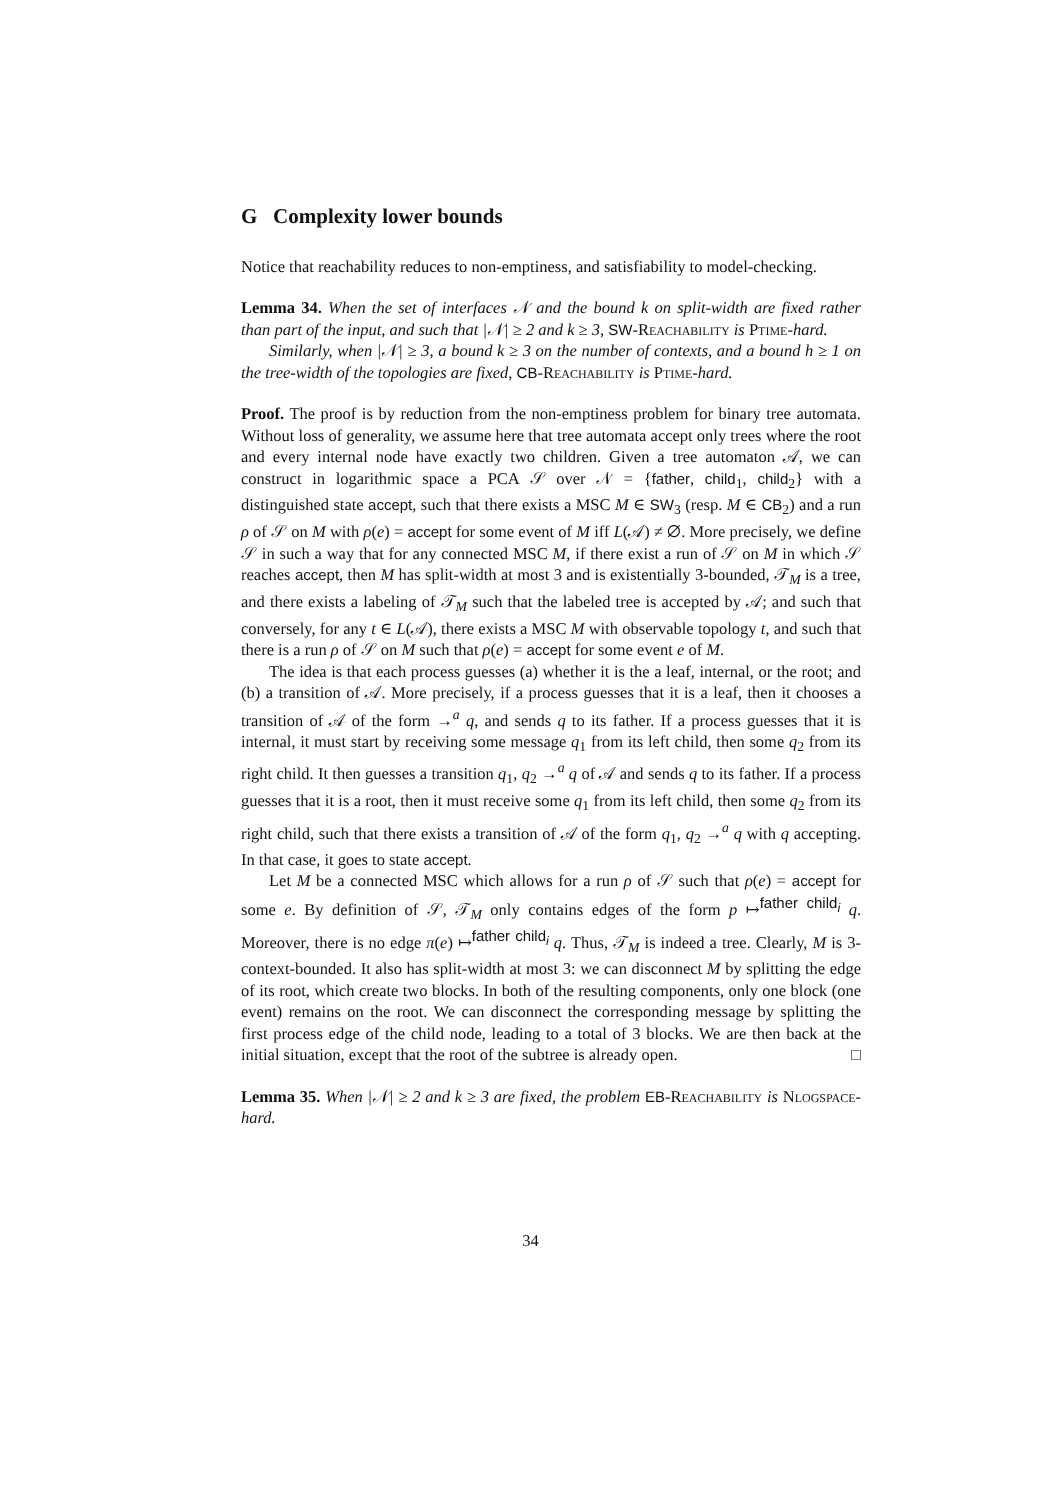G Complexity lower bounds
Notice that reachability reduces to non-emptiness, and satisfiability to model-checking.
Lemma 34. When the set of interfaces 𝒩 and the bound k on split-width are fixed rather than part of the input, and such that |𝒩| ≥ 2 and k ≥ 3, SW-Reachability is Ptime-hard.
Similarly, when |𝒩| ≥ 3, a bound k ≥ 3 on the number of contexts, and a bound h ≥ 1 on the tree-width of the topologies are fixed, CB-Reachability is Ptime-hard.
Proof. The proof is by reduction from the non-emptiness problem for binary tree automata. Without loss of generality, we assume here that tree automata accept only trees where the root and every internal node have exactly two children. Given a tree automaton 𝒜, we can construct in logarithmic space a PCA 𝒮 over 𝒩 = {father, child<sub>1</sub>, child<sub>2</sub>} with a distinguished state accept, such that there exists a MSC M ∈ SW<sub>3</sub> (resp. M ∈ CB<sub>2</sub>) and a run ρ of 𝒮 on M with ρ(e) = accept for some event of M iff L(𝒜) ≠ ∅. More precisely, we define 𝒮 in such a way that for any connected MSC M, if there exist a run of 𝒮 on M in which 𝒮 reaches accept, then M has split-width at most 3 and is existentially 3-bounded, 𝒯<sub>M</sub> is a tree, and there exists a labeling of 𝒯<sub>M</sub> such that the labeled tree is accepted by 𝒜; and such that conversely, for any t ∈ L(𝒜), there exists a MSC M with observable topology t, and such that there is a run ρ of 𝒮 on M such that ρ(e) = accept for some event e of M.
The idea is that each process guesses (a) whether it is the a leaf, internal, or the root; and (b) a transition of 𝒜. More precisely, if a process guesses that it is a leaf, then it chooses a transition of 𝒜 of the form →<sup>a</sup> q, and sends q to its father. If a process guesses that it is internal, it must start by receiving some message q<sub>1</sub> from its left child, then some q<sub>2</sub> from its right child. It then guesses a transition q<sub>1</sub>, q<sub>2</sub> →<sup>a</sup> q of 𝒜 and sends q to its father. If a process guesses that it is a root, then it must receive some q<sub>1</sub> from its left child, then some q<sub>2</sub> from its right child, such that there exists a transition of 𝒜 of the form q<sub>1</sub>, q<sub>2</sub> →<sup>a</sup> q with q accepting. In that case, it goes to state accept.
Let M be a connected MSC which allows for a run ρ of 𝒮 such that ρ(e) = accept for some e. By definition of 𝒮, 𝒯<sub>M</sub> only contains edges of the form p ↦<sup>father child<sub>i</sub></sup> q. Moreover, there is no edge π(e) ↦<sup>father child<sub>i</sub></sup> q. Thus, 𝒯<sub>M</sub> is indeed a tree. Clearly, M is 3-context-bounded. It also has split-width at most 3: we can disconnect M by splitting the edge of its root, which create two blocks. In both of the resulting components, only one block (one event) remains on the root. We can disconnect the corresponding message by splitting the first process edge of the child node, leading to a total of 3 blocks. We are then back at the initial situation, except that the root of the subtree is already open. □
Lemma 35. When |𝒩| ≥ 2 and k ≥ 3 are fixed, the problem EB-Reachability is Nlogspace-hard.
34